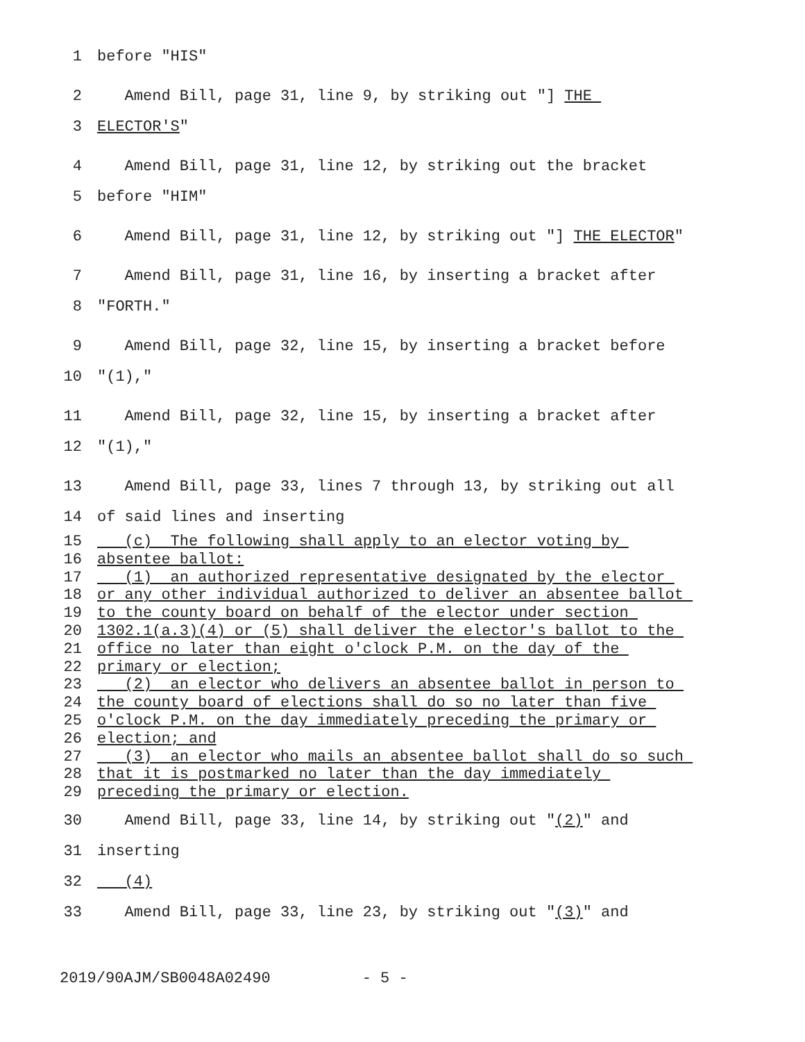1 before "HIS"
2 Amend Bill, page 31, line 9, by striking out "] THE
3 ELECTOR'S"
4 Amend Bill, page 31, line 12, by striking out the bracket
5 before "HIM"
6 Amend Bill, page 31, line 12, by striking out "] THE ELECTOR"
7 Amend Bill, page 31, line 16, by inserting a bracket after
8 "FORTH."
9 Amend Bill, page 32, line 15, by inserting a bracket before
10 "(1),"
11 Amend Bill, page 32, line 15, by inserting a bracket after
12 "(1),"
13 Amend Bill, page 33, lines 7 through 13, by striking out all
14 of said lines and inserting
15 (c) The following shall apply to an elector voting by
16 absentee ballot:
17 (1) an authorized representative designated by the elector
18 or any other individual authorized to deliver an absentee ballot
19 to the county board on behalf of the elector under section
20 1302.1(a.3)(4) or (5) shall deliver the elector's ballot to the
21 office no later than eight o'clock P.M. on the day of the
22 primary or election;
23 (2) an elector who delivers an absentee ballot in person to
24 the county board of elections shall do so no later than five
25 o'clock P.M. on the day immediately preceding the primary or
26 election; and
27 (3) an elector who mails an absentee ballot shall do so such
28 that it is postmarked no later than the day immediately
29 preceding the primary or election.
30 Amend Bill, page 33, line 14, by striking out "(2)" and
31 inserting
32 (4)
33 Amend Bill, page 33, line 23, by striking out "(3)" and
2019/90AJM/SB0048A02490 - 5 -